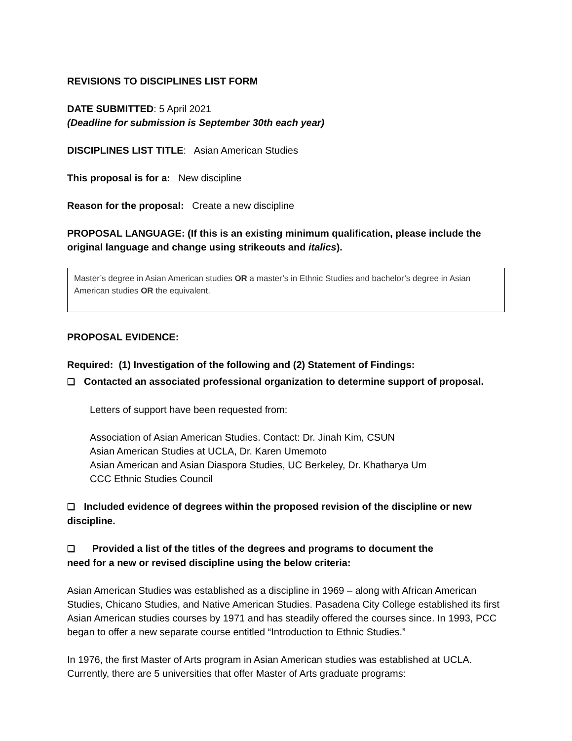REVISIONS TO DISCIPLINES LIST FORM
DATE SUBMITTED: 5 April 2021
(Deadline for submission is September 30th each year)
DISCIPLINES LIST TITLE: Asian American Studies
This proposal is for a: New discipline
Reason for the proposal: Create a new discipline
PROPOSAL LANGUAGE: (If this is an existing minimum qualification, please include the original language and change using strikeouts and italics).
Master’s degree in Asian American studies OR a master’s in Ethnic Studies and bachelor’s degree in Asian American studies OR the equivalent.
PROPOSAL EVIDENCE:
Required: (1) Investigation of the following and (2) Statement of Findings:
❑ Contacted an associated professional organization to determine support of proposal.
Letters of support have been requested from:
Association of Asian American Studies. Contact: Dr. Jinah Kim, CSUN
Asian American Studies at UCLA, Dr. Karen Umemoto
Asian American and Asian Diaspora Studies, UC Berkeley, Dr. Khatharya Um
CCC Ethnic Studies Council
❑ Included evidence of degrees within the proposed revision of the discipline or new discipline.
❑ Provided a list of the titles of the degrees and programs to document the
need for a new or revised discipline using the below criteria:
Asian American Studies was established as a discipline in 1969 – along with African American Studies, Chicano Studies, and Native American Studies. Pasadena City College established its first Asian American studies courses by 1971 and has steadily offered the courses since. In 1993, PCC began to offer a new separate course entitled “Introduction to Ethnic Studies.”
In 1976, the first Master of Arts program in Asian American studies was established at UCLA. Currently, there are 5 universities that offer Master of Arts graduate programs: